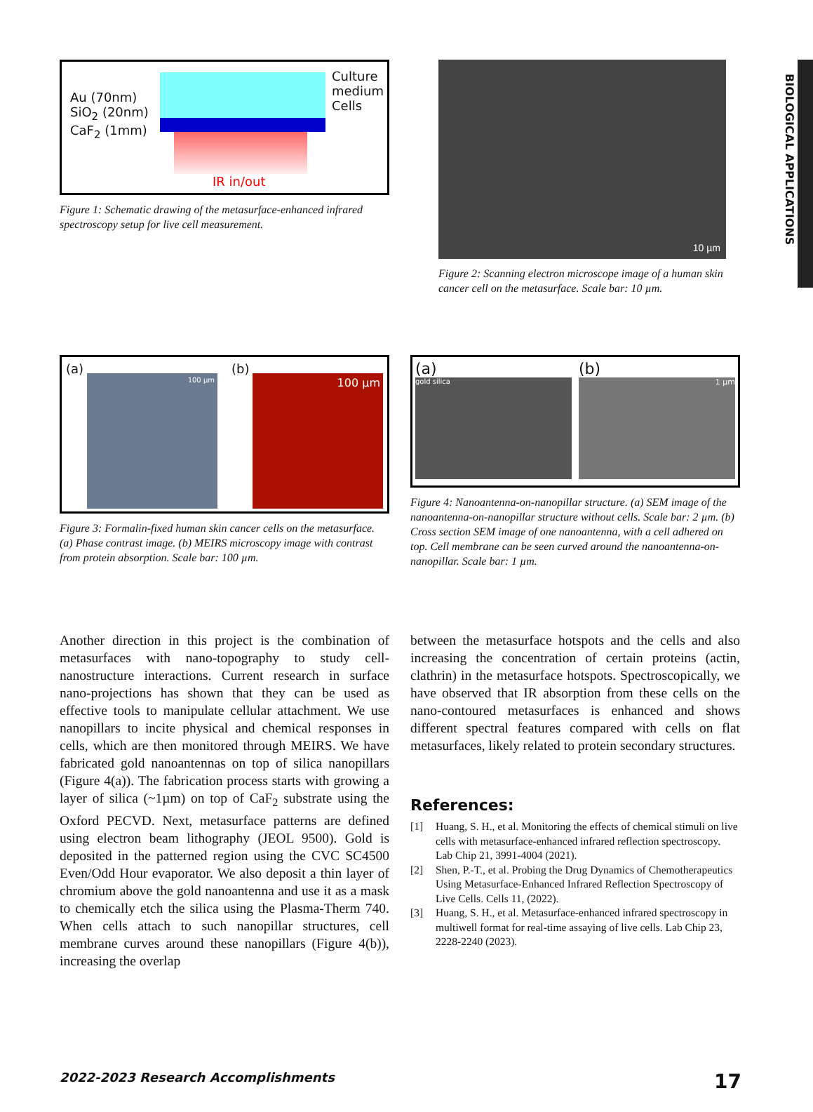BIOLOGICAL APPLICATIONS
Au (70nm)
SiO<sub>2</sub> (20nm)
CaF<sub>2</sub> (1mm)
Culture
medium
Cells
IR in/out
Figure 1: Schematic drawing of the metasurface-enhanced infrared spectroscopy setup for live cell measurement.
10 µm
Figure 2: Scanning electron microscope image of a human skin cancer cell on the metasurface. Scale bar: 10 µm.
(a)
100 µm
(b)
100 µm
Figure 3: Formalin-fixed human skin cancer cells on the metasurface. (a) Phase contrast image. (b) MEIRS microscopy image with contrast from protein absorption. Scale bar: 100 µm.
(a)
gold silica
(b)
1 µm
Figure 4: Nanoantenna-on-nanopillar structure. (a) SEM image of the nanoantenna-on-nanopillar structure without cells. Scale bar: 2 µm. (b) Cross section SEM image of one nanoantenna, with a cell adhered on top. Cell membrane can be seen curved around the nanoantenna-on-nanopillar. Scale bar: 1 µm.
Another direction in this project is the combination of metasurfaces with nano-topography to study cell-nanostructure interactions. Current research in surface nano-projections has shown that they can be used as effective tools to manipulate cellular attachment. We use nanopillars to incite physical and chemical responses in cells, which are then monitored through MEIRS. We have fabricated gold nanoantennas on top of silica nanopillars (Figure 4(a)). The fabrication process starts with growing a layer of silica (~1µm) on top of CaF<sub>2</sub> substrate using the Oxford PECVD. Next, metasurface patterns are defined using electron beam lithography (JEOL 9500). Gold is deposited in the patterned region using the CVC SC4500 Even/Odd Hour evaporator. We also deposit a thin layer of chromium above the gold nanoantenna and use it as a mask to chemically etch the silica using the Plasma-Therm 740. When cells attach to such nanopillar structures, cell membrane curves around these nanopillars (Figure 4(b)), increasing the overlap
between the metasurface hotspots and the cells and also increasing the concentration of certain proteins (actin, clathrin) in the metasurface hotspots. Spectroscopically, we have observed that IR absorption from these cells on the nano-contoured metasurfaces is enhanced and shows different spectral features compared with cells on flat metasurfaces, likely related to protein secondary structures.
References:
[1] Huang, S. H., et al. Monitoring the effects of chemical stimuli on live cells with metasurface-enhanced infrared reflection spectroscopy. Lab Chip 21, 3991-4004 (2021).
[2] Shen, P.-T., et al. Probing the Drug Dynamics of Chemotherapeutics Using Metasurface-Enhanced Infrared Reflection Spectroscopy of Live Cells. Cells 11, (2022).
[3] Huang, S. H., et al. Metasurface-enhanced infrared spectroscopy in multiwell format for real-time assaying of live cells. Lab Chip 23, 2228-2240 (2023).
2022-2023 Research Accomplishments 17